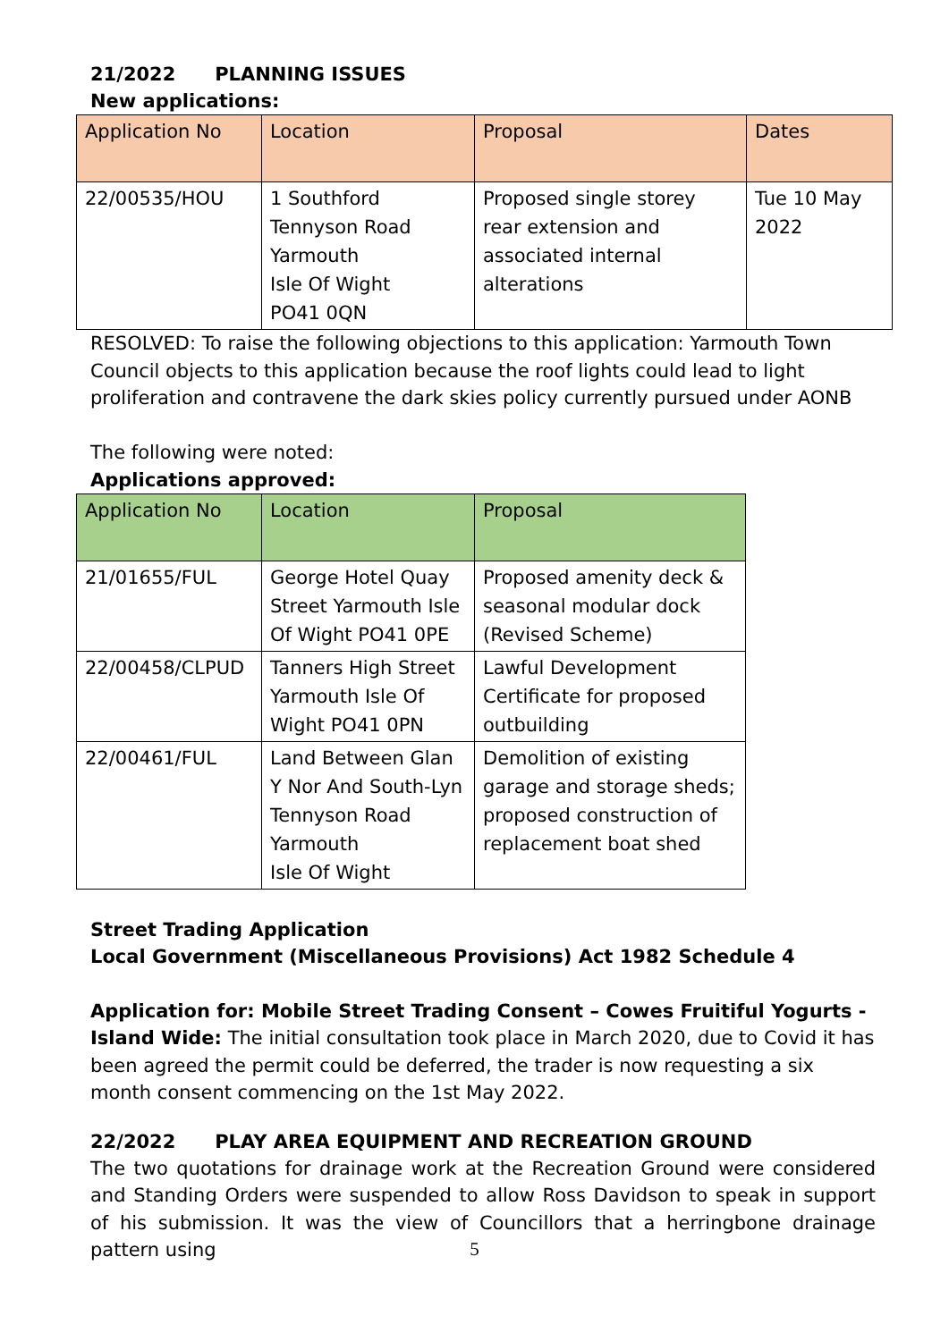21/2022 PLANNING ISSUES
New applications:
| Application No | Location | Proposal | Dates |
| --- | --- | --- | --- |
| 22/00535/HOU | 1 Southford Tennyson Road Yarmouth Isle Of Wight PO41 0QN | Proposed single storey rear extension and associated internal alterations | Tue 10 May 2022 |
RESOLVED: To raise the following objections to this application: Yarmouth Town Council objects to this application because the roof lights could lead to light proliferation and contravene the dark skies policy currently pursued under AONB
The following were noted:
Applications approved:
| Application No | Location | Proposal |
| --- | --- | --- |
| 21/01655/FUL | George Hotel Quay Street Yarmouth Isle Of Wight PO41 0PE | Proposed amenity deck & seasonal modular dock (Revised Scheme) |
| 22/00458/CLPUD | Tanners High Street Yarmouth Isle Of Wight PO41 0PN | Lawful Development Certificate for proposed outbuilding |
| 22/00461/FUL | Land Between Glan Y Nor And South-Lyn Tennyson Road Yarmouth Isle Of Wight | Demolition of existing garage and storage sheds; proposed construction of replacement boat shed |
Street Trading Application
Local Government (Miscellaneous Provisions) Act 1982 Schedule 4
Application for: Mobile Street Trading Consent – Cowes Fruitiful Yogurts - Island Wide: The initial consultation took place in March 2020, due to Covid it has been agreed the permit could be deferred, the trader is now requesting a six month consent commencing on the 1st May 2022.
22/2022 PLAY AREA EQUIPMENT AND RECREATION GROUND
The two quotations for drainage work at the Recreation Ground were considered and Standing Orders were suspended to allow Ross Davidson to speak in support of his submission. It was the view of Councillors that a herringbone drainage pattern using
5